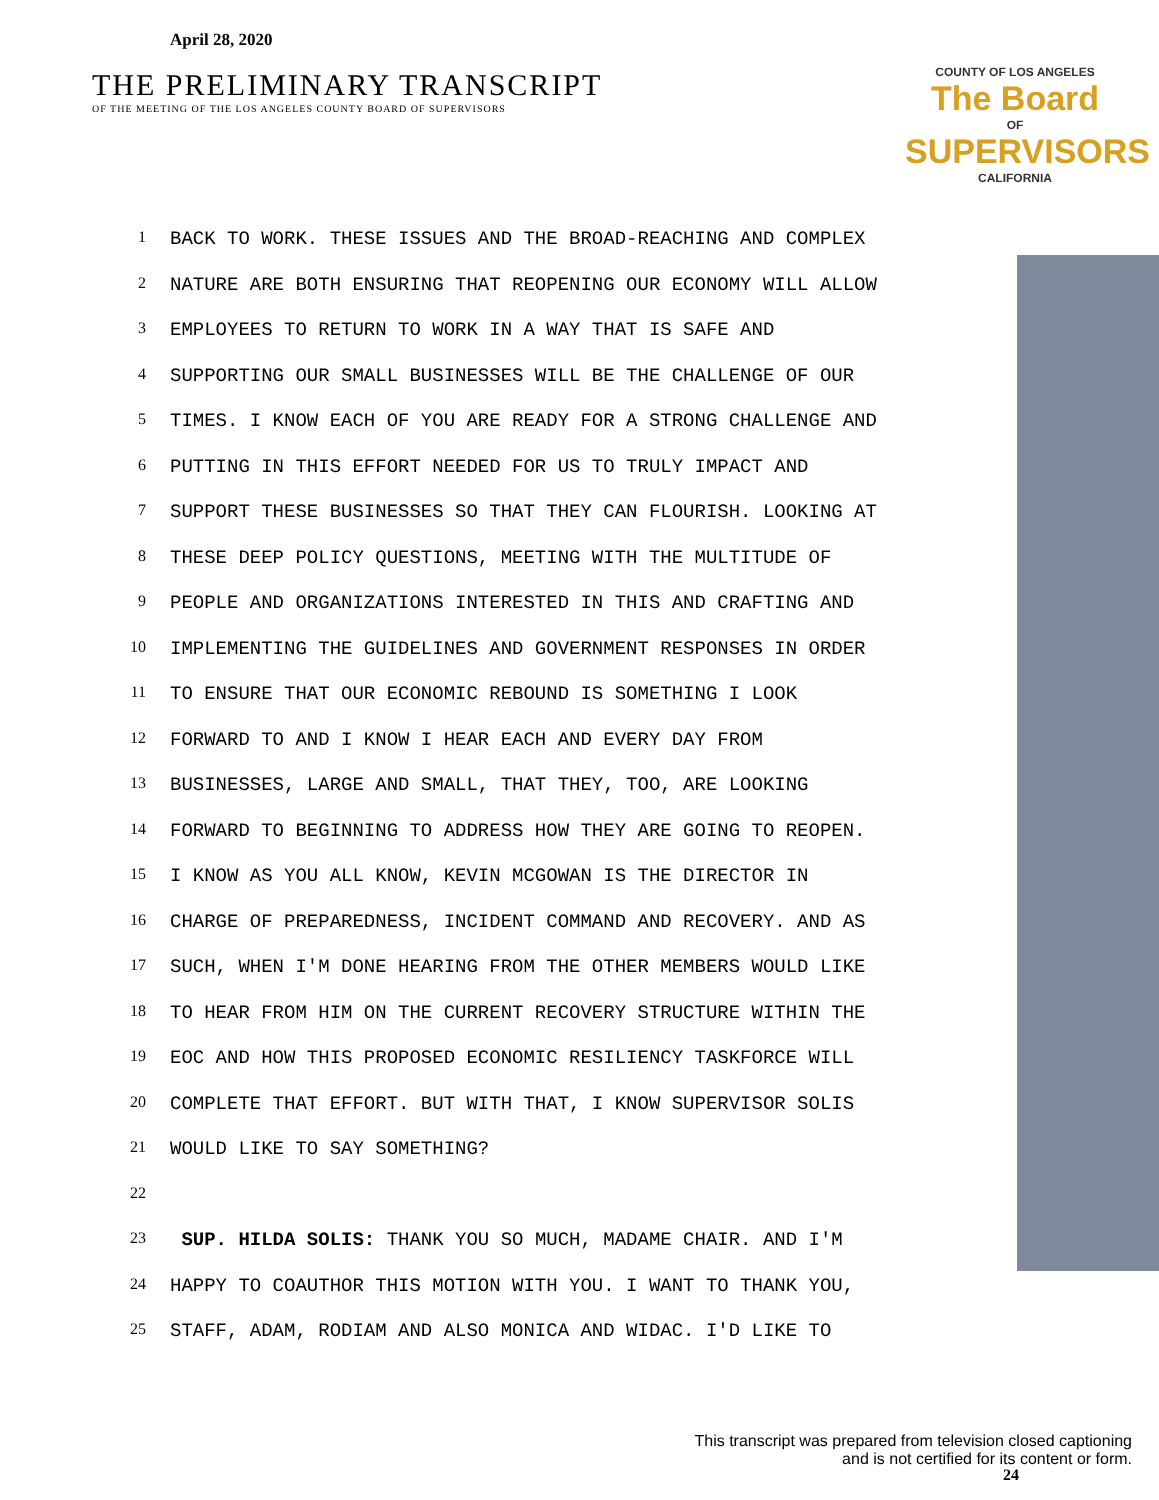April 28, 2020
THE PRELIMINARY TRANSCRIPT
OF THE MEETING OF THE LOS ANGELES COUNTY BOARD OF SUPERVISORS
COUNTY OF LOS ANGELES
The Board
OF
SUPERVISORS
CALIFORNIA
1 BACK TO WORK. THESE ISSUES AND THE BROAD-REACHING AND COMPLEX
2 NATURE ARE BOTH ENSURING THAT REOPENING OUR ECONOMY WILL ALLOW
3 EMPLOYEES TO RETURN TO WORK IN A WAY THAT IS SAFE AND
4 SUPPORTING OUR SMALL BUSINESSES WILL BE THE CHALLENGE OF OUR
5 TIMES. I KNOW EACH OF YOU ARE READY FOR A STRONG CHALLENGE AND
6 PUTTING IN THIS EFFORT NEEDED FOR US TO TRULY IMPACT AND
7 SUPPORT THESE BUSINESSES SO THAT THEY CAN FLOURISH. LOOKING AT
8 THESE DEEP POLICY QUESTIONS, MEETING WITH THE MULTITUDE OF
9 PEOPLE AND ORGANIZATIONS INTERESTED IN THIS AND CRAFTING AND
10 IMPLEMENTING THE GUIDELINES AND GOVERNMENT RESPONSES IN ORDER
11 TO ENSURE THAT OUR ECONOMIC REBOUND IS SOMETHING I LOOK
12 FORWARD TO AND I KNOW I HEAR EACH AND EVERY DAY FROM
13 BUSINESSES, LARGE AND SMALL, THAT THEY, TOO, ARE LOOKING
14 FORWARD TO BEGINNING TO ADDRESS HOW THEY ARE GOING TO REOPEN.
15 I KNOW AS YOU ALL KNOW, KEVIN MCGOWAN IS THE DIRECTOR IN
16 CHARGE OF PREPAREDNESS, INCIDENT COMMAND AND RECOVERY. AND AS
17 SUCH, WHEN I'M DONE HEARING FROM THE OTHER MEMBERS WOULD LIKE
18 TO HEAR FROM HIM ON THE CURRENT RECOVERY STRUCTURE WITHIN THE
19 EOC AND HOW THIS PROPOSED ECONOMIC RESILIENCY TASKFORCE WILL
20 COMPLETE THAT EFFORT. BUT WITH THAT, I KNOW SUPERVISOR SOLIS
21 WOULD LIKE TO SAY SOMETHING?
22
23 SUP. HILDA SOLIS: THANK YOU SO MUCH, MADAME CHAIR. AND I'M
24 HAPPY TO COAUTHOR THIS MOTION WITH YOU. I WANT TO THANK YOU,
25 STAFF, ADAM, RODIAM AND ALSO MONICA AND WIDAC. I'D LIKE TO
This transcript was prepared from television closed captioning
and is not certified for its content or form.
24